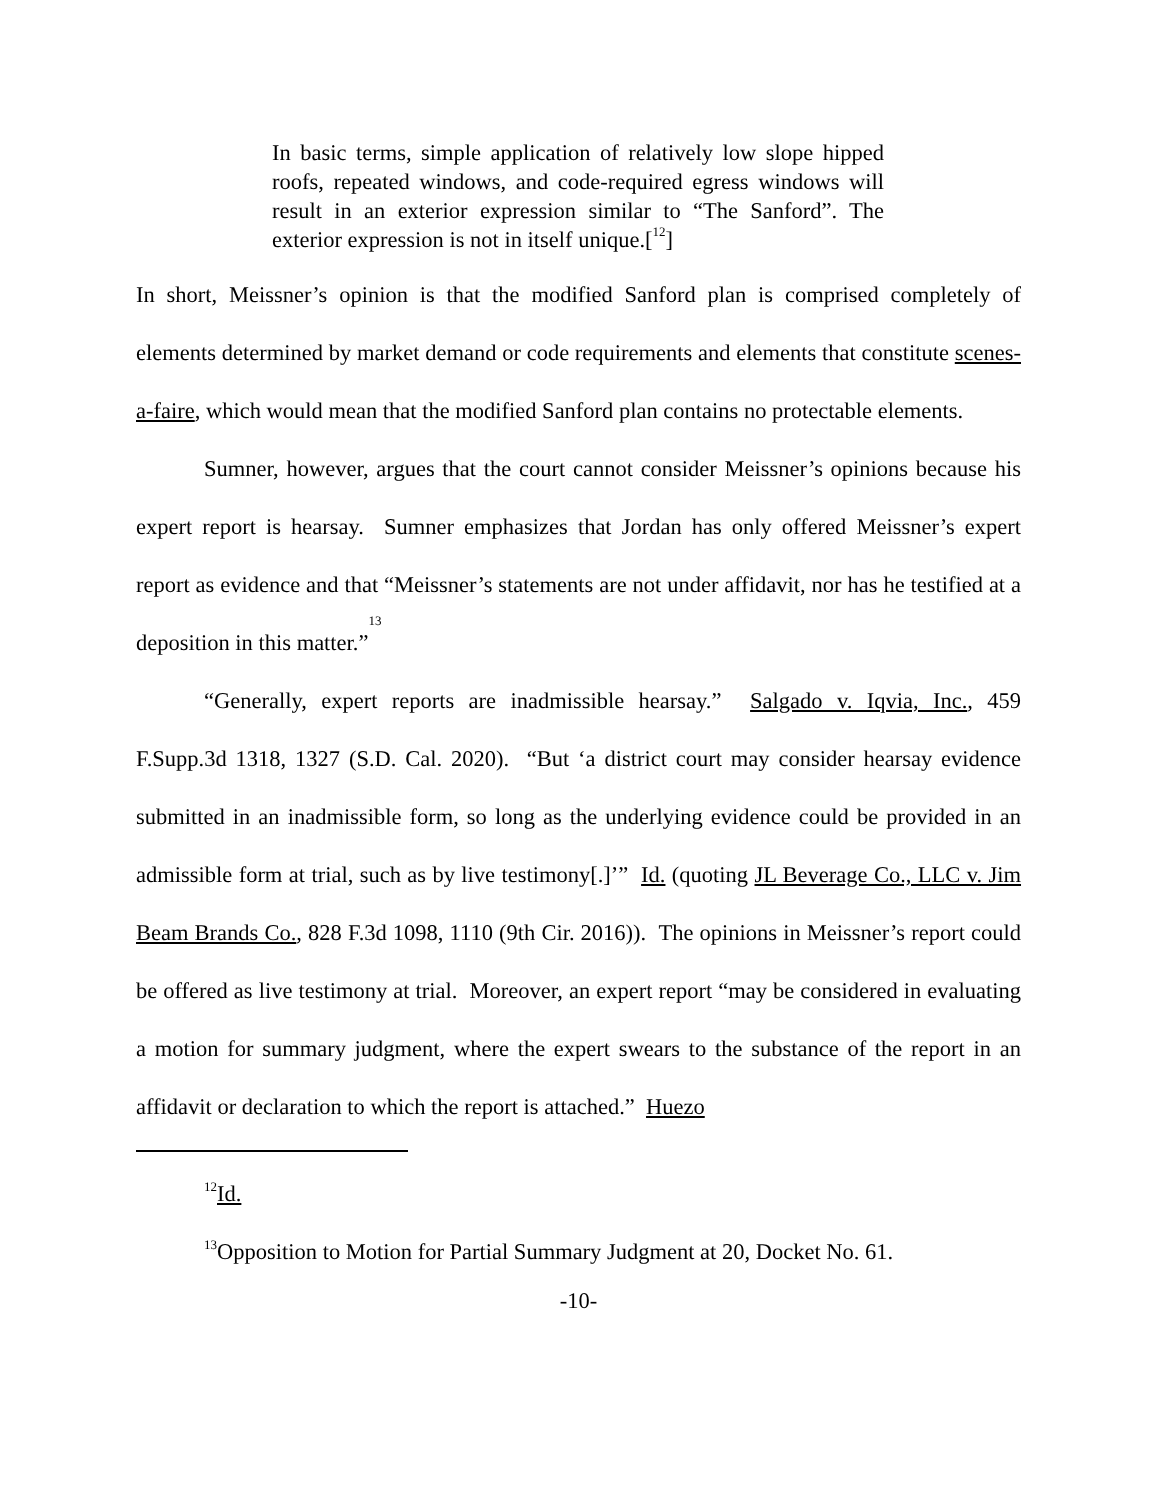In basic terms, simple application of relatively low slope hipped roofs, repeated windows, and code-required egress windows will result in an exterior expression similar to “The Sanford”. The exterior expression is not in itself unique.[<sup>12</sup>]
In short, Meissner’s opinion is that the modified Sanford plan is comprised completely of elements determined by market demand or code requirements and elements that constitute scenes-a-faire, which would mean that the modified Sanford plan contains no protectable elements.
Sumner, however, argues that the court cannot consider Meissner’s opinions because his expert report is hearsay. Sumner emphasizes that Jordan has only offered Meissner’s expert report as evidence and that “Meissner’s statements are not under affidavit, nor has he testified at a deposition in this matter.”<sup>13</sup>
“Generally, expert reports are inadmissible hearsay.” Salgado v. Iqvia, Inc., 459 F.Supp.3d 1318, 1327 (S.D. Cal. 2020). “But ‘a district court may consider hearsay evidence submitted in an inadmissible form, so long as the underlying evidence could be provided in an admissible form at trial, such as by live testimony[.]’” Id. (quoting JL Beverage Co., LLC v. Jim Beam Brands Co., 828 F.3d 1098, 1110 (9th Cir. 2016)). The opinions in Meissner’s report could be offered as live testimony at trial. Moreover, an expert report “may be considered in evaluating a motion for summary judgment, where the expert swears to the substance of the report in an affidavit or declaration to which the report is attached.” Huezo
<sup>12</sup> Id.
<sup>13</sup> Opposition to Motion for Partial Summary Judgment at 20, Docket No. 61.
-10-